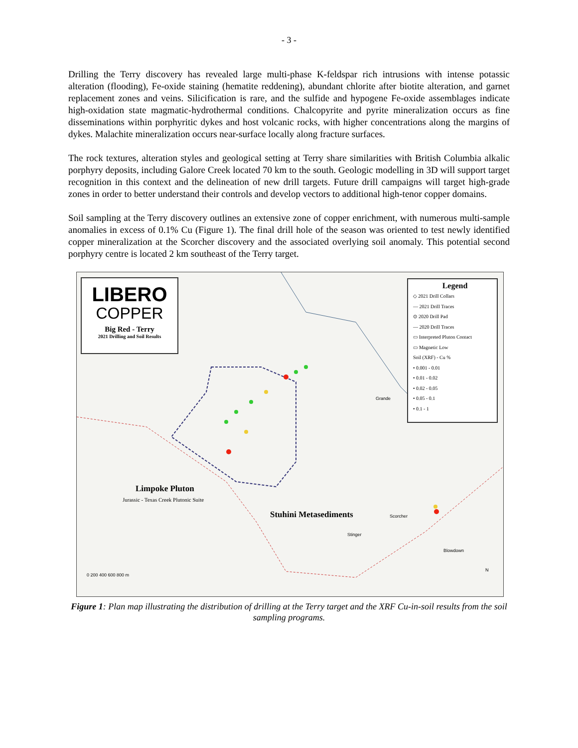- 3 -
Drilling the Terry discovery has revealed large multi-phase K-feldspar rich intrusions with intense potassic alteration (flooding), Fe-oxide staining (hematite reddening), abundant chlorite after biotite alteration, and garnet replacement zones and veins. Silicification is rare, and the sulfide and hypogene Fe-oxide assemblages indicate high-oxidation state magmatic-hydrothermal conditions. Chalcopyrite and pyrite mineralization occurs as fine disseminations within porphyritic dykes and host volcanic rocks, with higher concentrations along the margins of dykes. Malachite mineralization occurs near-surface locally along fracture surfaces.
The rock textures, alteration styles and geological setting at Terry share similarities with British Columbia alkalic porphyry deposits, including Galore Creek located 70 km to the south. Geologic modelling in 3D will support target recognition in this context and the delineation of new drill targets. Future drill campaigns will target high-grade zones in order to better understand their controls and develop vectors to additional high-tenor copper domains.
Soil sampling at the Terry discovery outlines an extensive zone of copper enrichment, with numerous multi-sample anomalies in excess of 0.1% Cu (Figure 1). The final drill hole of the season was oriented to test newly identified copper mineralization at the Scorcher discovery and the associated overlying soil anomaly. This potential second porphyry centre is located 2 km southeast of the Terry target.
LIBERO
COPPER
Big Red - Terry
2021 Drilling and Soil Results
Legend
◇ 2021 Drill Collars
— 2021 Drill Traces
⊙ 2020 Drill Pad
— 2020 Drill Traces
▭ Interpreted Pluton Contact
▭ Magnetic Low
Soil (XRF) - Cu %
• 0.001 - 0.01
• 0.01 - 0.02
• 0.02 - 0.05
• 0.05 - 0.1
• 0.1 - 1
Limpoke Pluton
Jurassic - Texas Creek Plutonic Suite
Stuhini Metasediments
Grande
Scorcher
Stinger
Blowdown
0 200 400 600 800 m
N
Figure 1: Plan map illustrating the distribution of drilling at the Terry target and the XRF Cu-in-soil results from the soil sampling programs.